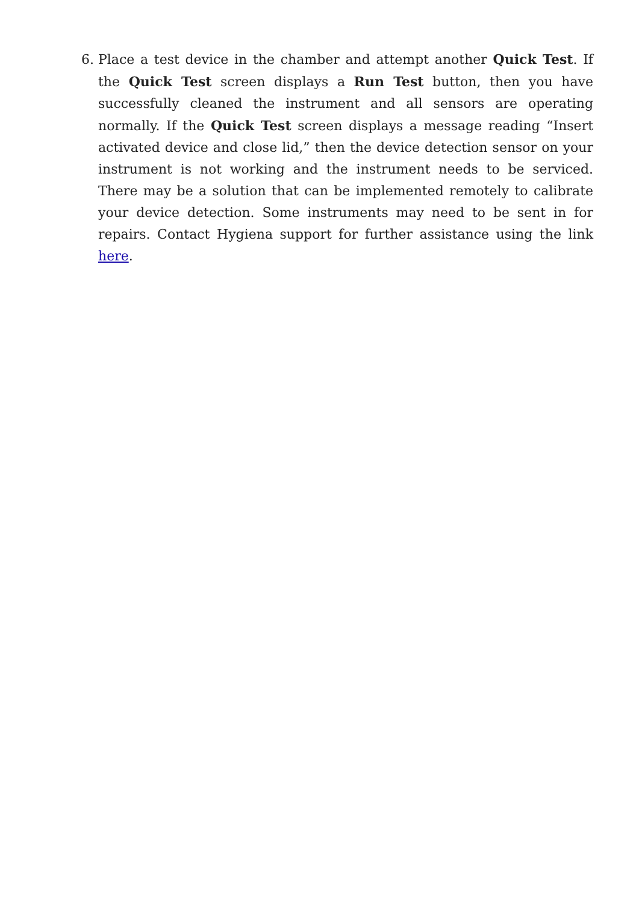6. Place a test device in the chamber and attempt another Quick Test. If the Quick Test screen displays a Run Test button, then you have successfully cleaned the instrument and all sensors are operating normally. If the Quick Test screen displays a message reading “Insert activated device and close lid,” then the device detection sensor on your instrument is not working and the instrument needs to be serviced. There may be a solution that can be implemented remotely to calibrate your device detection. Some instruments may need to be sent in for repairs. Contact Hygiena support for further assistance using the link here.